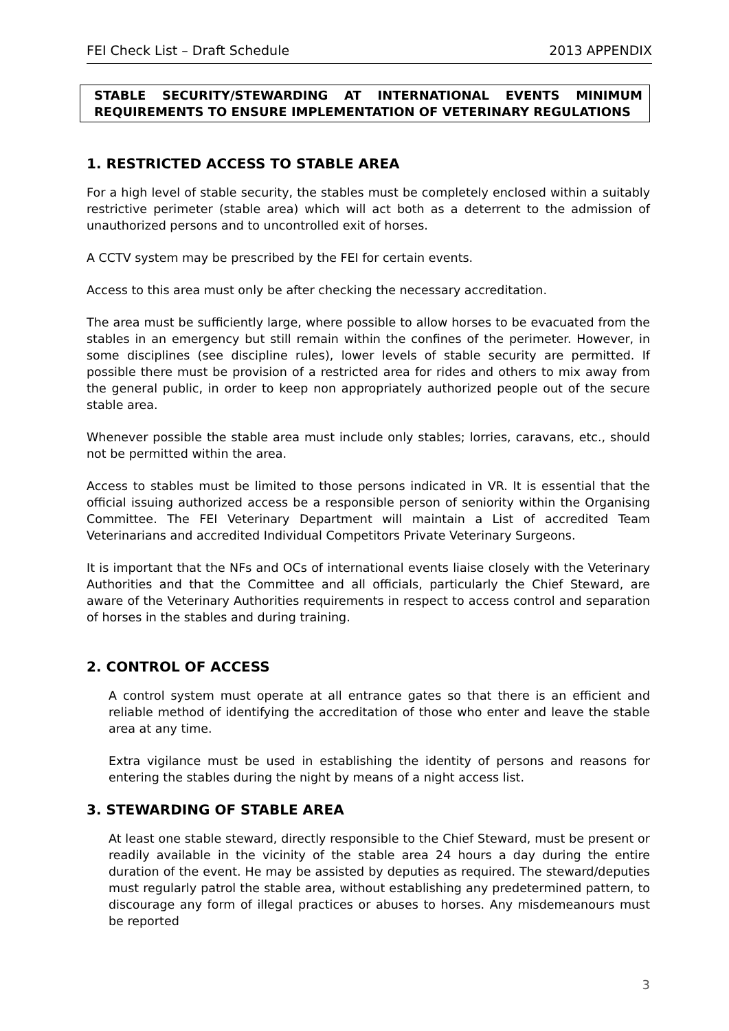FEI Check List – Draft Schedule 2013 APPENDIX
STABLE SECURITY/STEWARDING AT INTERNATIONAL EVENTS MINIMUM REQUIREMENTS TO ENSURE IMPLEMENTATION OF VETERINARY REGULATIONS
1. RESTRICTED ACCESS TO STABLE AREA
For a high level of stable security, the stables must be completely enclosed within a suitably restrictive perimeter (stable area) which will act both as a deterrent to the admission of unauthorized persons and to uncontrolled exit of horses.
A CCTV system may be prescribed by the FEI for certain events.
Access to this area must only be after checking the necessary accreditation.
The area must be sufficiently large, where possible to allow horses to be evacuated from the stables in an emergency but still remain within the confines of the perimeter. However, in some disciplines (see discipline rules), lower levels of stable security are permitted. If possible there must be provision of a restricted area for rides and others to mix away from the general public, in order to keep non appropriately authorized people out of the secure stable area.
Whenever possible the stable area must include only stables; lorries, caravans, etc., should not be permitted within the area.
Access to stables must be limited to those persons indicated in VR. It is essential that the official issuing authorized access be a responsible person of seniority within the Organising Committee. The FEI Veterinary Department will maintain a List of accredited Team Veterinarians and accredited Individual Competitors Private Veterinary Surgeons.
It is important that the NFs and OCs of international events liaise closely with the Veterinary Authorities and that the Committee and all officials, particularly the Chief Steward, are aware of the Veterinary Authorities requirements in respect to access control and separation of horses in the stables and during training.
2. CONTROL OF ACCESS
A control system must operate at all entrance gates so that there is an efficient and reliable method of identifying the accreditation of those who enter and leave the stable area at any time.
Extra vigilance must be used in establishing the identity of persons and reasons for entering the stables during the night by means of a night access list.
3. STEWARDING OF STABLE AREA
At least one stable steward, directly responsible to the Chief Steward, must be present or readily available in the vicinity of the stable area 24 hours a day during the entire duration of the event. He may be assisted by deputies as required. The steward/deputies must regularly patrol the stable area, without establishing any predetermined pattern, to discourage any form of illegal practices or abuses to horses. Any misdemeanours must be reported
3